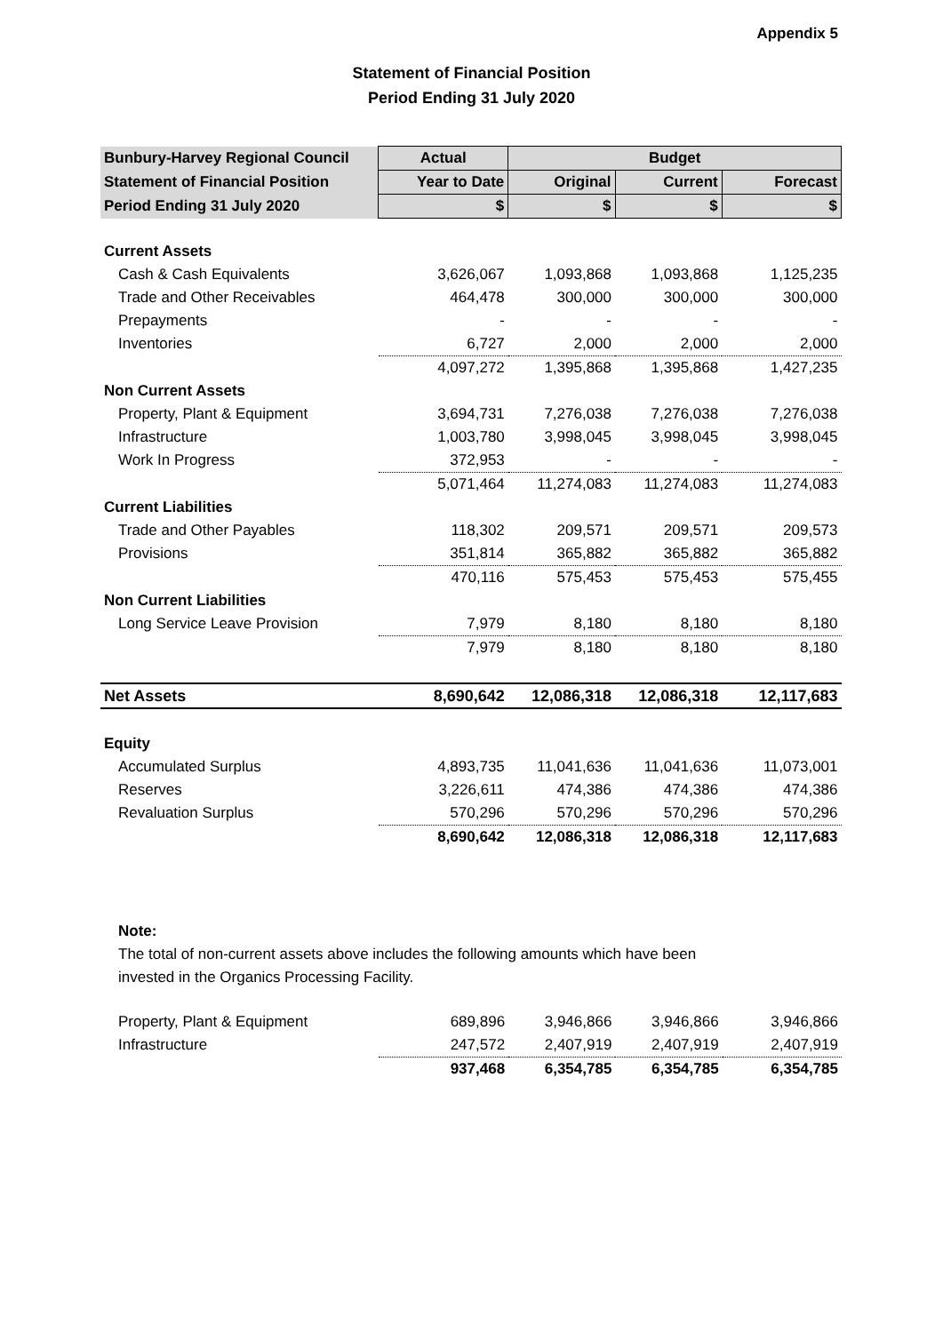Appendix 5
Statement of Financial Position
Period Ending 31 July 2020
| Bunbury-Harvey Regional Council | Actual | Budget | | |
| Statement of Financial Position | Year to Date | Original | Current | Forecast |
| Period Ending 31 July 2020 | $ | $ | $ | $ |
| Current Assets | | | | |
| Cash & Cash Equivalents | 3,626,067 | 1,093,868 | 1,093,868 | 1,125,235 |
| Trade and Other Receivables | 464,478 | 300,000 | 300,000 | 300,000 |
| Prepayments | - | - | - | - |
| Inventories | 6,727 | 2,000 | 2,000 | 2,000 |
| | 4,097,272 | 1,395,868 | 1,395,868 | 1,427,235 |
| Non Current Assets | | | | |
| Property, Plant & Equipment | 3,694,731 | 7,276,038 | 7,276,038 | 7,276,038 |
| Infrastructure | 1,003,780 | 3,998,045 | 3,998,045 | 3,998,045 |
| Work In Progress | 372,953 | - | - | - |
| | 5,071,464 | 11,274,083 | 11,274,083 | 11,274,083 |
| Current Liabilities | | | | |
| Trade and Other Payables | 118,302 | 209,571 | 209,571 | 209,573 |
| Provisions | 351,814 | 365,882 | 365,882 | 365,882 |
| | 470,116 | 575,453 | 575,453 | 575,455 |
| Non Current Liabilities | | | | |
| Long Service Leave Provision | 7,979 | 8,180 | 8,180 | 8,180 |
| | 7,979 | 8,180 | 8,180 | 8,180 |
| Net Assets | 8,690,642 | 12,086,318 | 12,086,318 | 12,117,683 |
| Equity | | | | |
| Accumulated Surplus | 4,893,735 | 11,041,636 | 11,041,636 | 11,073,001 |
| Reserves | 3,226,611 | 474,386 | 474,386 | 474,386 |
| Revaluation Surplus | 570,296 | 570,296 | 570,296 | 570,296 |
| | 8,690,642 | 12,086,318 | 12,086,318 | 12,117,683 |
Note:
The total of non-current assets above includes the following amounts which have been
invested in the Organics Processing Facility.
| Property, Plant & Equipment | 689,896 | 3,946,866 | 3,946,866 | 3,946,866 |
| Infrastructure | 247,572 | 2,407,919 | 2,407,919 | 2,407,919 |
| | 937,468 | 6,354,785 | 6,354,785 | 6,354,785 |